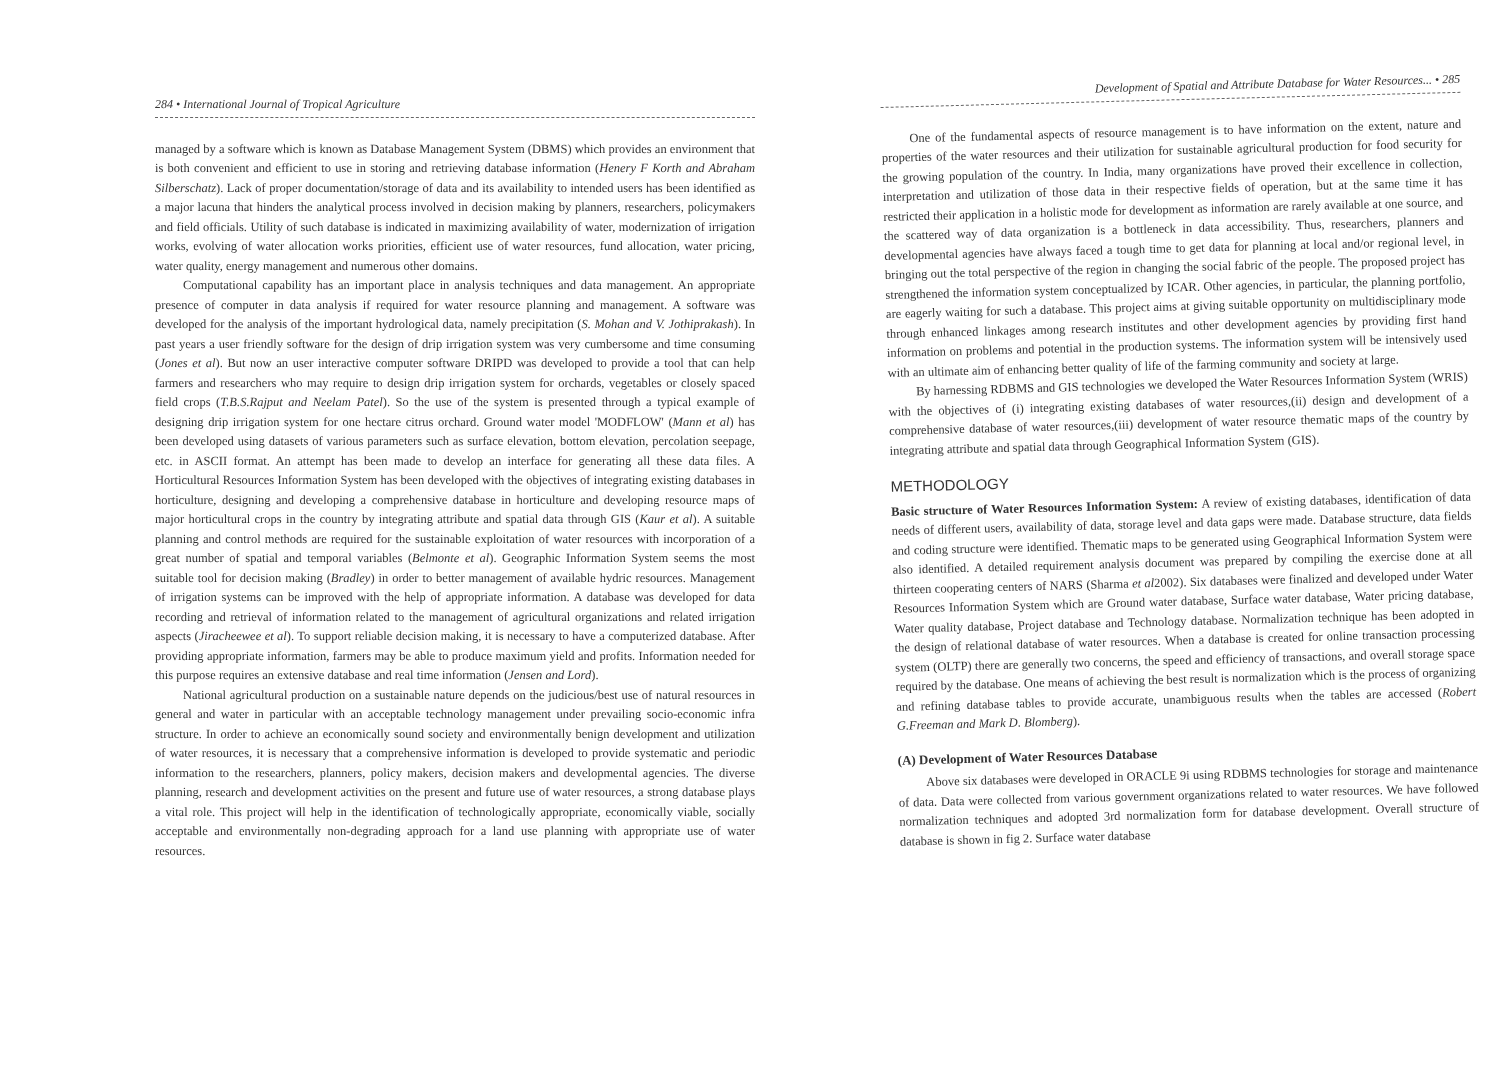284 • International Journal of Tropical Agriculture
managed by a software which is known as Database Management System (DBMS) which provides an environment that is both convenient and efficient to use in storing and retrieving database information (Henery F Korth and Abraham Silberschatz). Lack of proper documentation/storage of data and its availability to intended users has been identified as a major lacuna that hinders the analytical process involved in decision making by planners, researchers, policymakers and field officials. Utility of such database is indicated in maximizing availability of water, modernization of irrigation works, evolving of water allocation works priorities, efficient use of water resources, fund allocation, water pricing, water quality, energy management and numerous other domains.
Computational capability has an important place in analysis techniques and data management. An appropriate presence of computer in data analysis if required for water resource planning and management. A software was developed for the analysis of the important hydrological data, namely precipitation (S. Mohan and V. Jothiprakash). In past years a user friendly software for the design of drip irrigation system was very cumbersome and time consuming (Jones et al). But now an user interactive computer software DRIPD was developed to provide a tool that can help farmers and researchers who may require to design drip irrigation system for orchards, vegetables or closely spaced field crops (T.B.S.Rajput and Neelam Patel). So the use of the system is presented through a typical example of designing drip irrigation system for one hectare citrus orchard. Ground water model 'MODFLOW' (Mann et al) has been developed using datasets of various parameters such as surface elevation, bottom elevation, percolation seepage, etc. in ASCII format. An attempt has been made to develop an interface for generating all these data files. A Horticultural Resources Information System has been developed with the objectives of integrating existing databases in horticulture, designing and developing a comprehensive database in horticulture and developing resource maps of major horticultural crops in the country by integrating attribute and spatial data through GIS (Kaur et al). A suitable planning and control methods are required for the sustainable exploitation of water resources with incorporation of a great number of spatial and temporal variables (Belmonte et al). Geographic Information System seems the most suitable tool for decision making (Bradley) in order to better management of available hydric resources. Management of irrigation systems can be improved with the help of appropriate information. A database was developed for data recording and retrieval of information related to the management of agricultural organizations and related irrigation aspects (Jiracheewee et al). To support reliable decision making, it is necessary to have a computerized database. After providing appropriate information, farmers may be able to produce maximum yield and profits. Information needed for this purpose requires an extensive database and real time information (Jensen and Lord).
National agricultural production on a sustainable nature depends on the judicious/best use of natural resources in general and water in particular with an acceptable technology management under prevailing socio-economic infra structure. In order to achieve an economically sound society and environmentally benign development and utilization of water resources, it is necessary that a comprehensive information is developed to provide systematic and periodic information to the researchers, planners, policy makers, decision makers and developmental agencies. The diverse planning, research and development activities on the present and future use of water resources, a strong database plays a vital role. This project will help in the identification of technologically appropriate, economically viable, socially acceptable and environmentally non-degrading approach for a land use planning with appropriate use of water resources.
Development of Spatial and Attribute Database for Water Resources... • 285
One of the fundamental aspects of resource management is to have information on the extent, nature and properties of the water resources and their utilization for sustainable agricultural production for food security for the growing population of the country. In India, many organizations have proved their excellence in collection, interpretation and utilization of those data in their respective fields of operation, but at the same time it has restricted their application in a holistic mode for development as information are rarely available at one source, and the scattered way of data organization is a bottleneck in data accessibility. Thus, researchers, planners and developmental agencies have always faced a tough time to get data for planning at local and/or regional level, in bringing out the total perspective of the region in changing the social fabric of the people. The proposed project has strengthened the information system conceptualized by ICAR. Other agencies, in particular, the planning portfolio, are eagerly waiting for such a database. This project aims at giving suitable opportunity on multidisciplinary mode through enhanced linkages among research institutes and other development agencies by providing first hand information on problems and potential in the production systems. The information system will be intensively used with an ultimate aim of enhancing better quality of life of the farming community and society at large.
By harnessing RDBMS and GIS technologies we developed the Water Resources Information System (WRIS) with the objectives of (i) integrating existing databases of water resources,(ii) design and development of a comprehensive database of water resources,(iii) development of water resource thematic maps of the country by integrating attribute and spatial data through Geographical Information System (GIS).
METHODOLOGY
Basic structure of Water Resources Information System: A review of existing databases, identification of data needs of different users, availability of data, storage level and data gaps were made. Database structure, data fields and coding structure were identified. Thematic maps to be generated using Geographical Information System were also identified. A detailed requirement analysis document was prepared by compiling the exercise done at all thirteen cooperating centers of NARS (Sharma et al2002). Six databases were finalized and developed under Water Resources Information System which are Ground water database, Surface water database, Water pricing database, Water quality database, Project database and Technology database. Normalization technique has been adopted in the design of relational database of water resources. When a database is created for online transaction processing system (OLTP) there are generally two concerns, the speed and efficiency of transactions, and overall storage space required by the database. One means of achieving the best result is normalization which is the process of organizing and refining database tables to provide accurate, unambiguous results when the tables are accessed (Robert G.Freeman and Mark D. Blomberg).
(A) Development of Water Resources Database
Above six databases were developed in ORACLE 9i using RDBMS technologies for storage and maintenance of data. Data were collected from various government organizations related to water resources. We have followed normalization techniques and adopted 3rd normalization form for database development. Overall structure of database is shown in fig 2. Surface water database